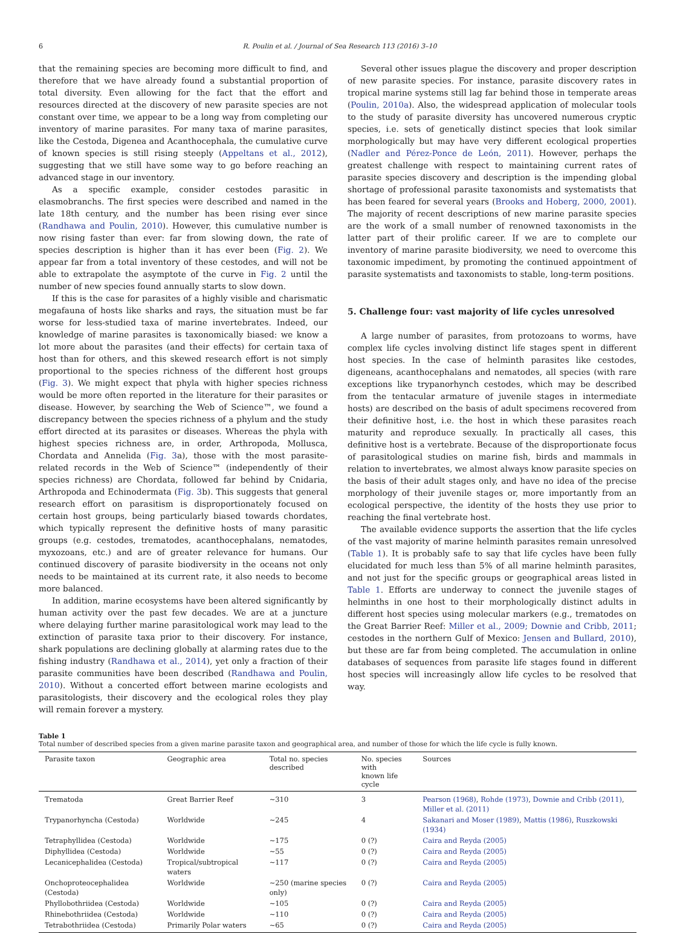6 R. Poulin et al. / Journal of Sea Research 113 (2016) 3–10
that the remaining species are becoming more difficult to find, and therefore that we have already found a substantial proportion of total diversity. Even allowing for the fact that the effort and resources directed at the discovery of new parasite species are not constant over time, we appear to be a long way from completing our inventory of marine parasites. For many taxa of marine parasites, like the Cestoda, Digenea and Acanthocephala, the cumulative curve of known species is still rising steeply (Appeltans et al., 2012), suggesting that we still have some way to go before reaching an advanced stage in our inventory.
As a specific example, consider cestodes parasitic in elasmobranchs. The first species were described and named in the late 18th century, and the number has been rising ever since (Randhawa and Poulin, 2010). However, this cumulative number is now rising faster than ever: far from slowing down, the rate of species description is higher than it has ever been (Fig. 2). We appear far from a total inventory of these cestodes, and will not be able to extrapolate the asymptote of the curve in Fig. 2 until the number of new species found annually starts to slow down.
If this is the case for parasites of a highly visible and charismatic megafauna of hosts like sharks and rays, the situation must be far worse for less-studied taxa of marine invertebrates. Indeed, our knowledge of marine parasites is taxonomically biased: we know a lot more about the parasites (and their effects) for certain taxa of host than for others, and this skewed research effort is not simply proportional to the species richness of the different host groups (Fig. 3). We might expect that phyla with higher species richness would be more often reported in the literature for their parasites or disease. However, by searching the Web of Science™, we found a discrepancy between the species richness of a phylum and the study effort directed at its parasites or diseases. Whereas the phyla with highest species richness are, in order, Arthropoda, Mollusca, Chordata and Annelida (Fig. 3a), those with the most parasite-related records in the Web of Science™ (independently of their species richness) are Chordata, followed far behind by Cnidaria, Arthropoda and Echinodermata (Fig. 3b). This suggests that general research effort on parasitism is disproportionately focused on certain host groups, being particularly biased towards chordates, which typically represent the definitive hosts of many parasitic groups (e.g. cestodes, trematodes, acanthocephalans, nematodes, myxozoans, etc.) and are of greater relevance for humans. Our continued discovery of parasite biodiversity in the oceans not only needs to be maintained at its current rate, it also needs to become more balanced.
In addition, marine ecosystems have been altered significantly by human activity over the past few decades. We are at a juncture where delaying further marine parasitological work may lead to the extinction of parasite taxa prior to their discovery. For instance, shark populations are declining globally at alarming rates due to the fishing industry (Randhawa et al., 2014), yet only a fraction of their parasite communities have been described (Randhawa and Poulin, 2010). Without a concerted effort between marine ecologists and parasitologists, their discovery and the ecological roles they play will remain forever a mystery.
Several other issues plague the discovery and proper description of new parasite species. For instance, parasite discovery rates in tropical marine systems still lag far behind those in temperate areas (Poulin, 2010a). Also, the widespread application of molecular tools to the study of parasite diversity has uncovered numerous cryptic species, i.e. sets of genetically distinct species that look similar morphologically but may have very different ecological properties (Nadler and Pérez-Ponce de León, 2011). However, perhaps the greatest challenge with respect to maintaining current rates of parasite species discovery and description is the impending global shortage of professional parasite taxonomists and systematists that has been feared for several years (Brooks and Hoberg, 2000, 2001). The majority of recent descriptions of new marine parasite species are the work of a small number of renowned taxonomists in the latter part of their prolific career. If we are to complete our inventory of marine parasite biodiversity, we need to overcome this taxonomic impediment, by promoting the continued appointment of parasite systematists and taxonomists to stable, long-term positions.
5. Challenge four: vast majority of life cycles unresolved
A large number of parasites, from protozoans to worms, have complex life cycles involving distinct life stages spent in different host species. In the case of helminth parasites like cestodes, digeneans, acanthocephalans and nematodes, all species (with rare exceptions like trypanorhynch cestodes, which may be described from the tentacular armature of juvenile stages in intermediate hosts) are described on the basis of adult specimens recovered from their definitive host, i.e. the host in which these parasites reach maturity and reproduce sexually. In practically all cases, this definitive host is a vertebrate. Because of the disproportionate focus of parasitological studies on marine fish, birds and mammals in relation to invertebrates, we almost always know parasite species on the basis of their adult stages only, and have no idea of the precise morphology of their juvenile stages or, more importantly from an ecological perspective, the identity of the hosts they use prior to reaching the final vertebrate host.
The available evidence supports the assertion that the life cycles of the vast majority of marine helminth parasites remain unresolved (Table 1). It is probably safe to say that life cycles have been fully elucidated for much less than 5% of all marine helminth parasites, and not just for the specific groups or geographical areas listed in Table 1. Efforts are underway to connect the juvenile stages of helminths in one host to their morphologically distinct adults in different host species using molecular markers (e.g., trematodes on the Great Barrier Reef: Miller et al., 2009; Downie and Cribb, 2011; cestodes in the northern Gulf of Mexico: Jensen and Bullard, 2010), but these are far from being completed. The accumulation in online databases of sequences from parasite life stages found in different host species will increasingly allow life cycles to be resolved that way.
Table 1
Total number of described species from a given marine parasite taxon and geographical area, and number of those for which the life cycle is fully known.
| Parasite taxon | Geographic area | Total no. species described | No. species with known life cycle | Sources |
| --- | --- | --- | --- | --- |
| Trematoda | Great Barrier Reef | ~310 | 3 | Pearson (1968) , Rohde (1973) , Downie and Cribb (2011) , Miller et al. (2011) |
| Trypanorhyncha (Cestoda) | Worldwide | ~245 | 4 | Sakanari and Moser (1989) , Mattis (1986) , Ruszkowski (1934) |
| Tetraphyllidea (Cestoda) | Worldwide | ~175 | 0 (?) | Caira and Reyda (2005) |
| Diphyllidea (Cestoda) | Worldwide | ~55 | 0 (?) | Caira and Reyda (2005) |
| Lecanicephalidea (Cestoda) | Tropical/subtropical waters | ~117 | 0 (?) | Caira and Reyda (2005) |
| Onchoproteocephalidea (Cestoda) | Worldwide | ~250 (marine species only) | 0 (?) | Caira and Reyda (2005) |
| Phyllobothriidea (Cestoda) | Worldwide | ~105 | 0 (?) | Caira and Reyda (2005) |
| Rhinebothriidea (Cestoda) | Worldwide | ~110 | 0 (?) | Caira and Reyda (2005) |
| Tetrabothriidea (Cestoda) | Primarily Polar waters | ~65 | 0 (?) | Caira and Reyda (2005) |